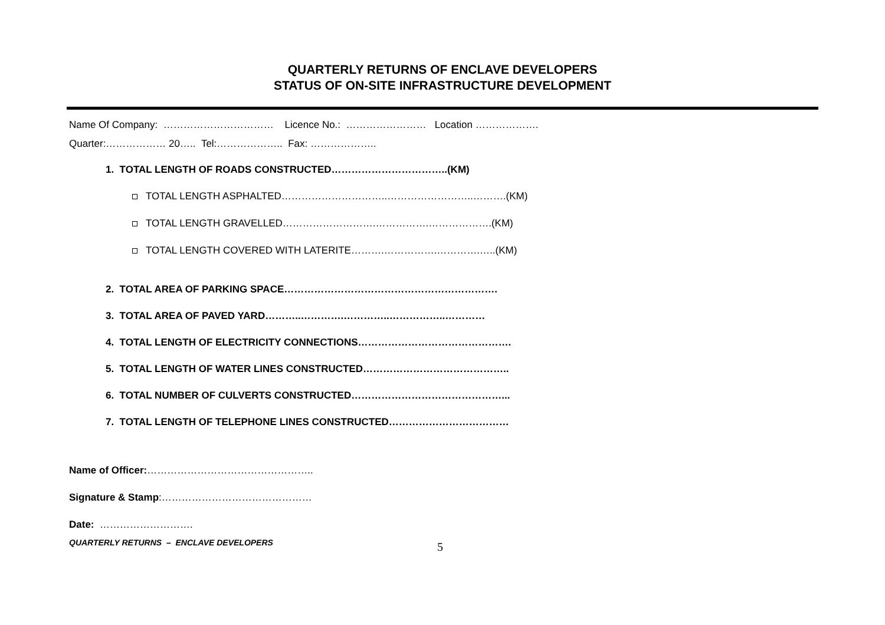QUARTERLY RETURNS OF ENCLAVE DEVELOPERS
STATUS OF ON-SITE INFRASTRUCTURE DEVELOPMENT
Name Of Company: …………………………… Licence No.: …………………… Location ……………….
Quarter:……………… 20….. Tel:……………….. Fax: ………………..
1. TOTAL LENGTH OF ROADS CONSTRUCTED……………………………..(KM)
TOTAL LENGTH ASPHALTED…………………………..……………………..……….(KM)
TOTAL LENGTH GRAVELLED……………………….…………….……………….(KM)
TOTAL LENGTH COVERED WITH LATERITE……….…………….………….…..(KM)
2. TOTAL AREA OF PARKING SPACE……………………………………………………….
3. TOTAL AREA OF PAVED YARD………..………….…………..……………..…………
4. TOTAL LENGTH OF ELECTRICITY CONNECTIONS……………………………………….
5. TOTAL LENGTH OF WATER LINES CONSTRUCTED……………………………………..
6. TOTAL NUMBER OF CULVERTS CONSTRUCTED………………………………………...
7. TOTAL LENGTH OF TELEPHONE LINES CONSTRUCTED………………………………
Name of Officer:…………………………………………..
Signature & Stamp:………………………………………
Date: ……………………….
QUARTERLY RETURNS – ENCLAVE DEVELOPERS 5